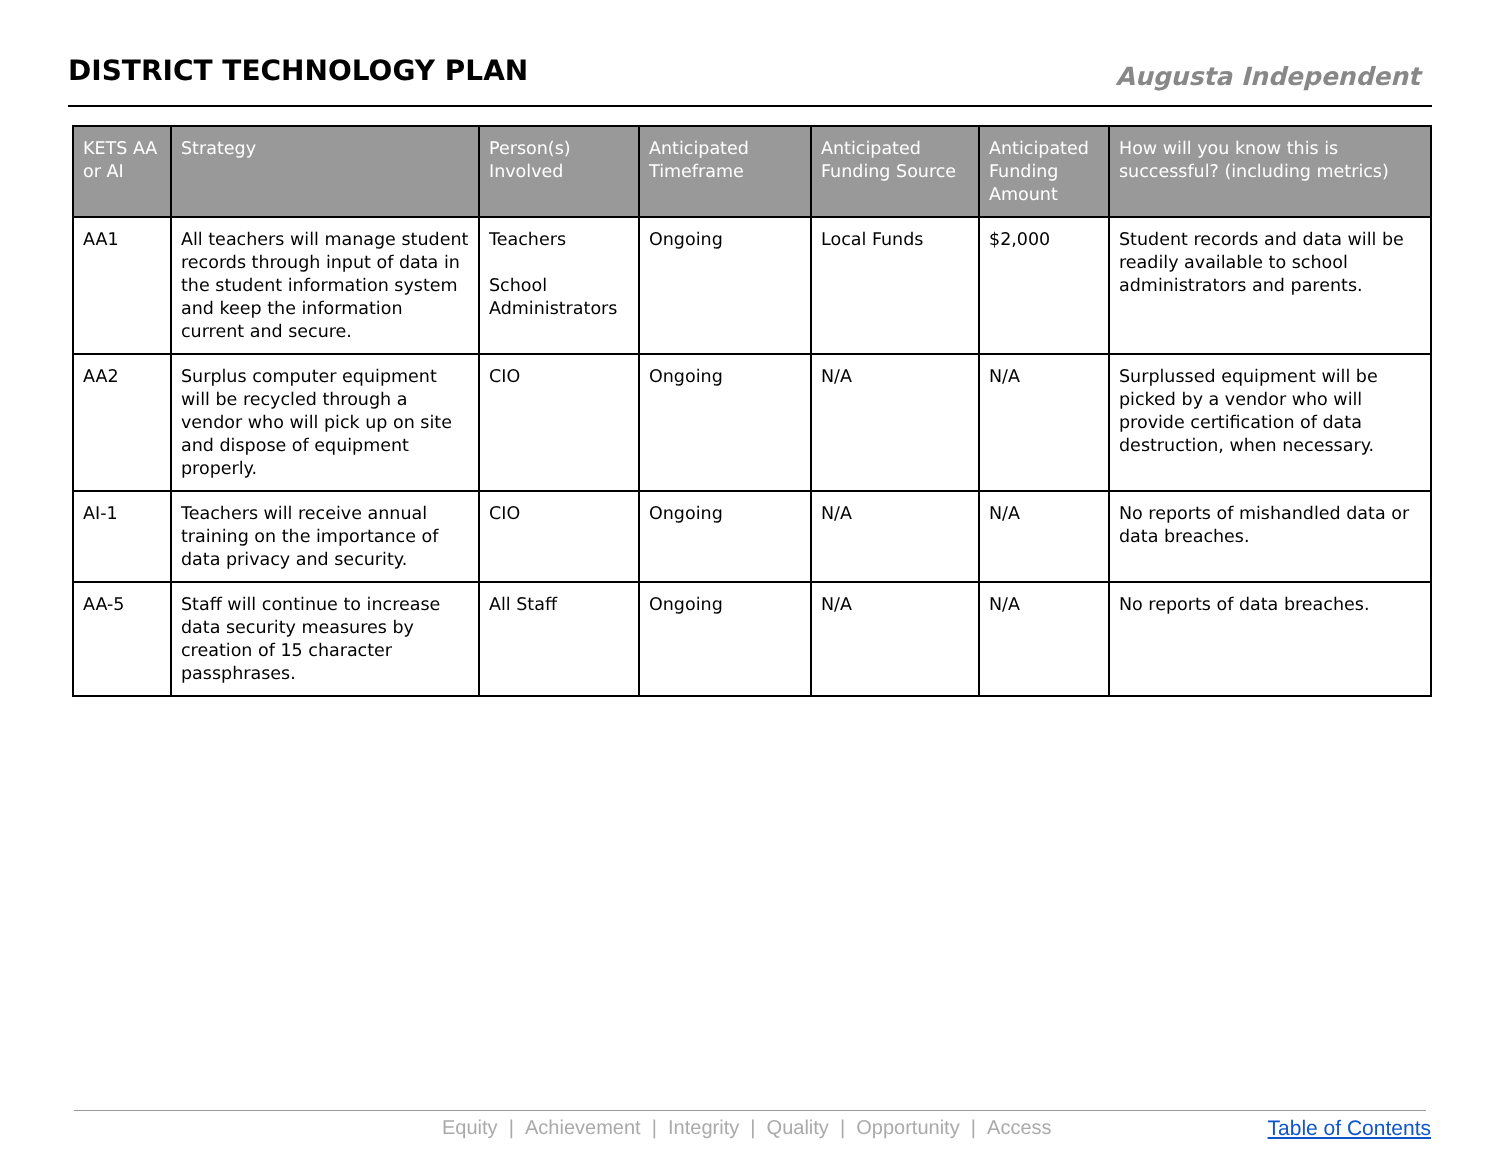DISTRICT TECHNOLOGY PLAN
Augusta Independent
| KETS AA or AI | Strategy | Person(s) Involved | Anticipated Timeframe | Anticipated Funding Source | Anticipated Funding Amount | How will you know this is successful? (including metrics) |
| --- | --- | --- | --- | --- | --- | --- |
| AA1 | All teachers will manage student records through input of data in the student information system and keep the information current and secure. | Teachers School Administrators | Ongoing | Local Funds | $2,000 | Student records and data will be readily available to school administrators and parents. |
| AA2 | Surplus computer equipment will be recycled through a vendor who will pick up on site and dispose of equipment properly. | CIO | Ongoing | N/A | N/A | Surplussed equipment will be picked by a vendor who will provide certification of data destruction, when necessary. |
| AI-1 | Teachers will receive annual training on the importance of data privacy and security. | CIO | Ongoing | N/A | N/A | No reports of mishandled data or data breaches. |
| AA-5 | Staff will continue to increase data security measures by creation of 15 character passphrases. | All Staff | Ongoing | N/A | N/A | No reports of data breaches. |
Equity | Achievement | Integrity | Quality | Opportunity | Access
Table of Contents